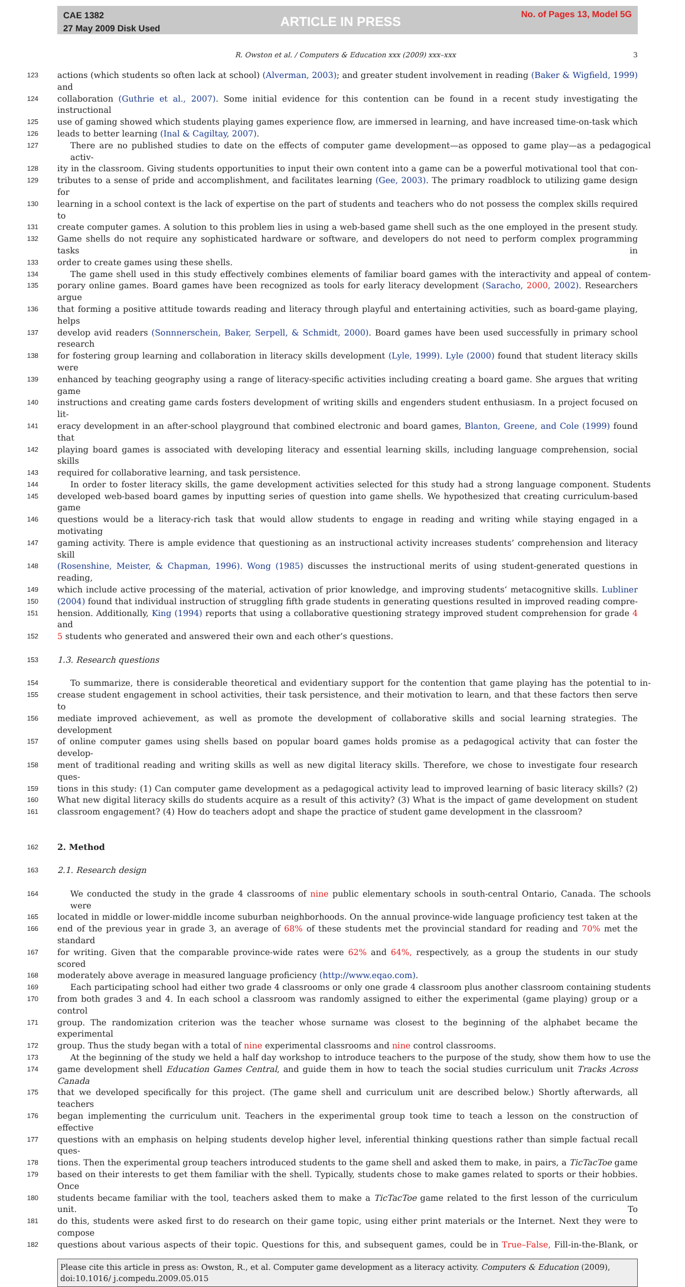CAE 1382
27 May 2009 Disk Used
ARTICLE IN PRESS
No. of Pages 13, Model 5G
R. Owston et al. / Computers & Education xxx (2009) xxx–xxx 3
123 actions (which students so often lack at school) (Alverman, 2003); and greater student involvement in reading (Baker & Wigfield, 1999) and
124 collaboration (Guthrie et al., 2007). Some initial evidence for this contention can be found in a recent study investigating the instructional
125 use of gaming showed which students playing games experience flow, are immersed in learning, and have increased time-on-task which
126 leads to better learning (Inal & Cagiltay, 2007).
127 There are no published studies to date on the effects of computer game development—as opposed to game play—as a pedagogical activ-
128 ity in the classroom. Giving students opportunities to input their own content into a game can be a powerful motivational tool that con-
129 tributes to a sense of pride and accomplishment, and facilitates learning (Gee, 2003). The primary roadblock to utilizing game design for
130 learning in a school context is the lack of expertise on the part of students and teachers who do not possess the complex skills required to
131 create computer games. A solution to this problem lies in using a web-based game shell such as the one employed in the present study.
132 Game shells do not require any sophisticated hardware or software, and developers do not need to perform complex programming tasks in
133 order to create games using these shells.
134 The game shell used in this study effectively combines elements of familiar board games with the interactivity and appeal of contem-
135 porary online games. Board games have been recognized as tools for early literacy development (Saracho, 2000, 2002). Researchers argue
136 that forming a positive attitude towards reading and literacy through playful and entertaining activities, such as board-game playing, helps
137 develop avid readers (Sonnnerschein, Baker, Serpell, & Schmidt, 2000). Board games have been used successfully in primary school research
138 for fostering group learning and collaboration in literacy skills development (Lyle, 1999). Lyle (2000) found that student literacy skills were
139 enhanced by teaching geography using a range of literacy-specific activities including creating a board game. She argues that writing game
140 instructions and creating game cards fosters development of writing skills and engenders student enthusiasm. In a project focused on lit-
141 eracy development in an after-school playground that combined electronic and board games, Blanton, Greene, and Cole (1999) found that
142 playing board games is associated with developing literacy and essential learning skills, including language comprehension, social skills
143 required for collaborative learning, and task persistence.
144 In order to foster literacy skills, the game development activities selected for this study had a strong language component. Students
145 developed web-based board games by inputting series of question into game shells. We hypothesized that creating curriculum-based game
146 questions would be a literacy-rich task that would allow students to engage in reading and writing while staying engaged in a motivating
147 gaming activity. There is ample evidence that questioning as an instructional activity increases students’ comprehension and literacy skill
148 (Rosenshine, Meister, & Chapman, 1996). Wong (1985) discusses the instructional merits of using student-generated questions in reading,
149 which include active processing of the material, activation of prior knowledge, and improving students’ metacognitive skills. Lubliner
150 (2004) found that individual instruction of struggling fifth grade students in generating questions resulted in improved reading compre-
151 hension. Additionally, King (1994) reports that using a collaborative questioning strategy improved student comprehension for grade 4 and
152 5 students who generated and answered their own and each other’s questions.
153 1.3. Research questions
154 To summarize, there is considerable theoretical and evidentiary support for the contention that game playing has the potential to in-
155 crease student engagement in school activities, their task persistence, and their motivation to learn, and that these factors then serve to
156 mediate improved achievement, as well as promote the development of collaborative skills and social learning strategies. The development
157 of online computer games using shells based on popular board games holds promise as a pedagogical activity that can foster the develop-
158 ment of traditional reading and writing skills as well as new digital literacy skills. Therefore, we chose to investigate four research ques-
159 tions in this study: (1) Can computer game development as a pedagogical activity lead to improved learning of basic literacy skills? (2)
160 What new digital literacy skills do students acquire as a result of this activity? (3) What is the impact of game development on student
161 classroom engagement? (4) How do teachers adopt and shape the practice of student game development in the classroom?
162 2. Method
163 2.1. Research design
164 We conducted the study in the grade 4 classrooms of nine public elementary schools in south-central Ontario, Canada. The schools were
165 located in middle or lower-middle income suburban neighborhoods. On the annual province-wide language proficiency test taken at the
166 end of the previous year in grade 3, an average of 68% of these students met the provincial standard for reading and 70% met the standard
167 for writing. Given that the comparable province-wide rates were 62% and 64%, respectively, as a group the students in our study scored
168 moderately above average in measured language proficiency (http://www.eqao.com).
169 Each participating school had either two grade 4 classrooms or only one grade 4 classroom plus another classroom containing students
170 from both grades 3 and 4. In each school a classroom was randomly assigned to either the experimental (game playing) group or a control
171 group. The randomization criterion was the teacher whose surname was closest to the beginning of the alphabet became the experimental
172 group. Thus the study began with a total of nine experimental classrooms and nine control classrooms.
173 At the beginning of the study we held a half day workshop to introduce teachers to the purpose of the study, show them how to use the
174 game development shell Education Games Central, and guide them in how to teach the social studies curriculum unit Tracks Across Canada
175 that we developed specifically for this project. (The game shell and curriculum unit are described below.) Shortly afterwards, all teachers
176 began implementing the curriculum unit. Teachers in the experimental group took time to teach a lesson on the construction of effective
177 questions with an emphasis on helping students develop higher level, inferential thinking questions rather than simple factual recall ques-
178 tions. Then the experimental group teachers introduced students to the game shell and asked them to make, in pairs, a TicTacToe game
179 based on their interests to get them familiar with the shell. Typically, students chose to make games related to sports or their hobbies. Once
180 students became familiar with the tool, teachers asked them to make a TicTacToe game related to the first lesson of the curriculum unit. To
181 do this, students were asked first to do research on their game topic, using either print materials or the Internet. Next they were to compose
182 questions about various aspects of their topic. Questions for this, and subsequent games, could be in True–False, Fill-in-the-Blank, or
Please cite this article in press as: Owston, R., et al. Computer game development as a literacy activity. Computers & Education (2009), doi:10.1016/ j.compedu.2009.05.015